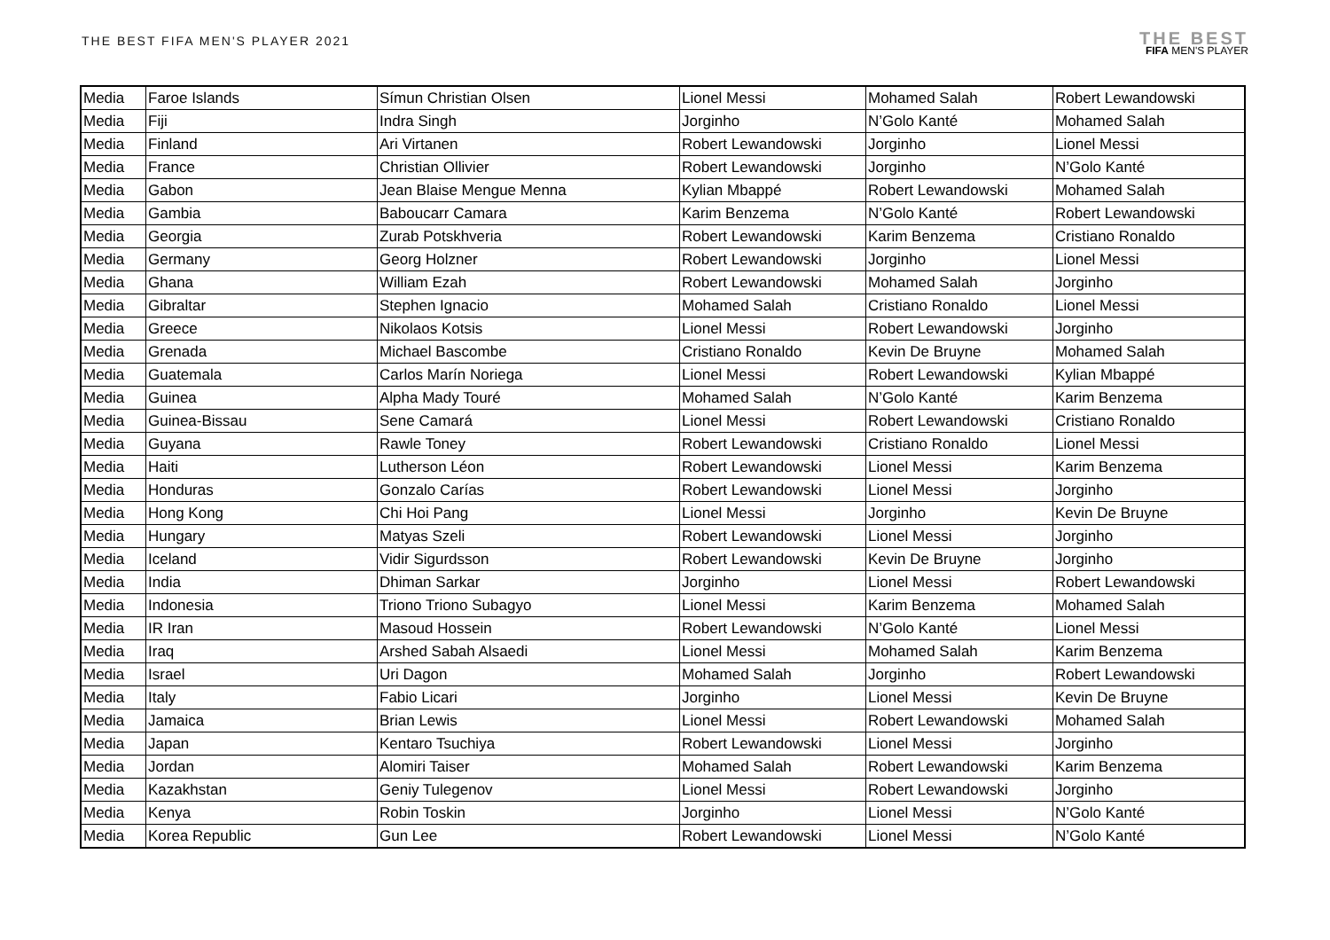THE BEST FIFA MEN'S PLAYER 2021
THE BEST
FIFA MEN'S PLAYER
| Media | Faroe Islands | Símun Christian Olsen | Lionel Messi | Mohamed Salah | Robert Lewandowski |
| Media | Fiji | Indra Singh | Jorginho | N’Golo Kanté | Mohamed Salah |
| Media | Finland | Ari Virtanen | Robert Lewandowski | Jorginho | Lionel Messi |
| Media | France | Christian Ollivier | Robert Lewandowski | Jorginho | N’Golo Kanté |
| Media | Gabon | Jean Blaise Mengue Menna | Kylian Mbappé | Robert Lewandowski | Mohamed Salah |
| Media | Gambia | Baboucarr Camara | Karim Benzema | N’Golo Kanté | Robert Lewandowski |
| Media | Georgia | Zurab Potskhveria | Robert Lewandowski | Karim Benzema | Cristiano Ronaldo |
| Media | Germany | Georg Holzner | Robert Lewandowski | Jorginho | Lionel Messi |
| Media | Ghana | William Ezah | Robert Lewandowski | Mohamed Salah | Jorginho |
| Media | Gibraltar | Stephen Ignacio | Mohamed Salah | Cristiano Ronaldo | Lionel Messi |
| Media | Greece | Nikolaos Kotsis | Lionel Messi | Robert Lewandowski | Jorginho |
| Media | Grenada | Michael Bascombe | Cristiano Ronaldo | Kevin De Bruyne | Mohamed Salah |
| Media | Guatemala | Carlos Marín Noriega | Lionel Messi | Robert Lewandowski | Kylian Mbappé |
| Media | Guinea | Alpha Mady Touré | Mohamed Salah | N’Golo Kanté | Karim Benzema |
| Media | Guinea-Bissau | Sene Camará | Lionel Messi | Robert Lewandowski | Cristiano Ronaldo |
| Media | Guyana | Rawle Toney | Robert Lewandowski | Cristiano Ronaldo | Lionel Messi |
| Media | Haiti | Lutherson Léon | Robert Lewandowski | Lionel Messi | Karim Benzema |
| Media | Honduras | Gonzalo Carías | Robert Lewandowski | Lionel Messi | Jorginho |
| Media | Hong Kong | Chi Hoi Pang | Lionel Messi | Jorginho | Kevin De Bruyne |
| Media | Hungary | Matyas Szeli | Robert Lewandowski | Lionel Messi | Jorginho |
| Media | Iceland | Vidir Sigurdsson | Robert Lewandowski | Kevin De Bruyne | Jorginho |
| Media | India | Dhiman Sarkar | Jorginho | Lionel Messi | Robert Lewandowski |
| Media | Indonesia | Triono Triono Subagyo | Lionel Messi | Karim Benzema | Mohamed Salah |
| Media | IR Iran | Masoud Hossein | Robert Lewandowski | N’Golo Kanté | Lionel Messi |
| Media | Iraq | Arshed Sabah Alsaedi | Lionel Messi | Mohamed Salah | Karim Benzema |
| Media | Israel | Uri Dagon | Mohamed Salah | Jorginho | Robert Lewandowski |
| Media | Italy | Fabio Licari | Jorginho | Lionel Messi | Kevin De Bruyne |
| Media | Jamaica | Brian Lewis | Lionel Messi | Robert Lewandowski | Mohamed Salah |
| Media | Japan | Kentaro Tsuchiya | Robert Lewandowski | Lionel Messi | Jorginho |
| Media | Jordan | Alomiri Taiser | Mohamed Salah | Robert Lewandowski | Karim Benzema |
| Media | Kazakhstan | Geniy Tulegenov | Lionel Messi | Robert Lewandowski | Jorginho |
| Media | Kenya | Robin Toskin | Jorginho | Lionel Messi | N’Golo Kanté |
| Media | Korea Republic | Gun Lee | Robert Lewandowski | Lionel Messi | N’Golo Kanté |